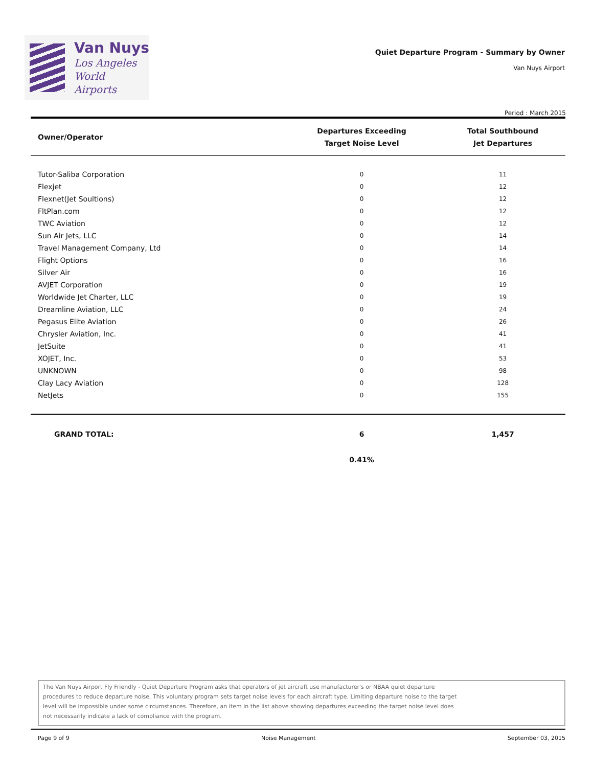Van Nuys
Los Angeles
World Airports
Quiet Departure Program - Summary by Owner
Van Nuys Airport
Period : March 2015
| Owner/Operator | Departures Exceeding Target Noise Level | Total Southbound Jet Departures |
| --- | --- | --- |
| Tutor-Saliba Corporation | 0 | 11 |
| Flexjet | 0 | 12 |
| Flexnet(Jet Soultions) | 0 | 12 |
| FltPlan.com | 0 | 12 |
| TWC Aviation | 0 | 12 |
| Sun Air Jets, LLC | 0 | 14 |
| Travel Management Company, Ltd | 0 | 14 |
| Flight Options | 0 | 16 |
| Silver Air | 0 | 16 |
| AVJET Corporation | 0 | 19 |
| Worldwide Jet Charter, LLC | 0 | 19 |
| Dreamline Aviation, LLC | 0 | 24 |
| Pegasus Elite Aviation | 0 | 26 |
| Chrysler Aviation, Inc. | 0 | 41 |
| JetSuite | 0 | 41 |
| XOJET, Inc. | 0 | 53 |
| UNKNOWN | 0 | 98 |
| Clay Lacy Aviation | 0 | 128 |
| NetJets | 0 | 155 |
| GRAND TOTAL: | 6 | 1,457 |
| | 0.41% | |
The Van Nuys Airport Fly Friendly - Quiet Departure Program asks that operators of jet aircraft use manufacturer's or NBAA quiet departure
procedures to reduce departure noise. This voluntary program sets target noise levels for each aircraft type. Limiting departure noise to the target
level will be impossible under some circumstances. Therefore, an item in the list above showing departures exceeding the target noise level does
not necessarily indicate a lack of compliance with the program.
Page 9 of 9 Noise Management September 03, 2015